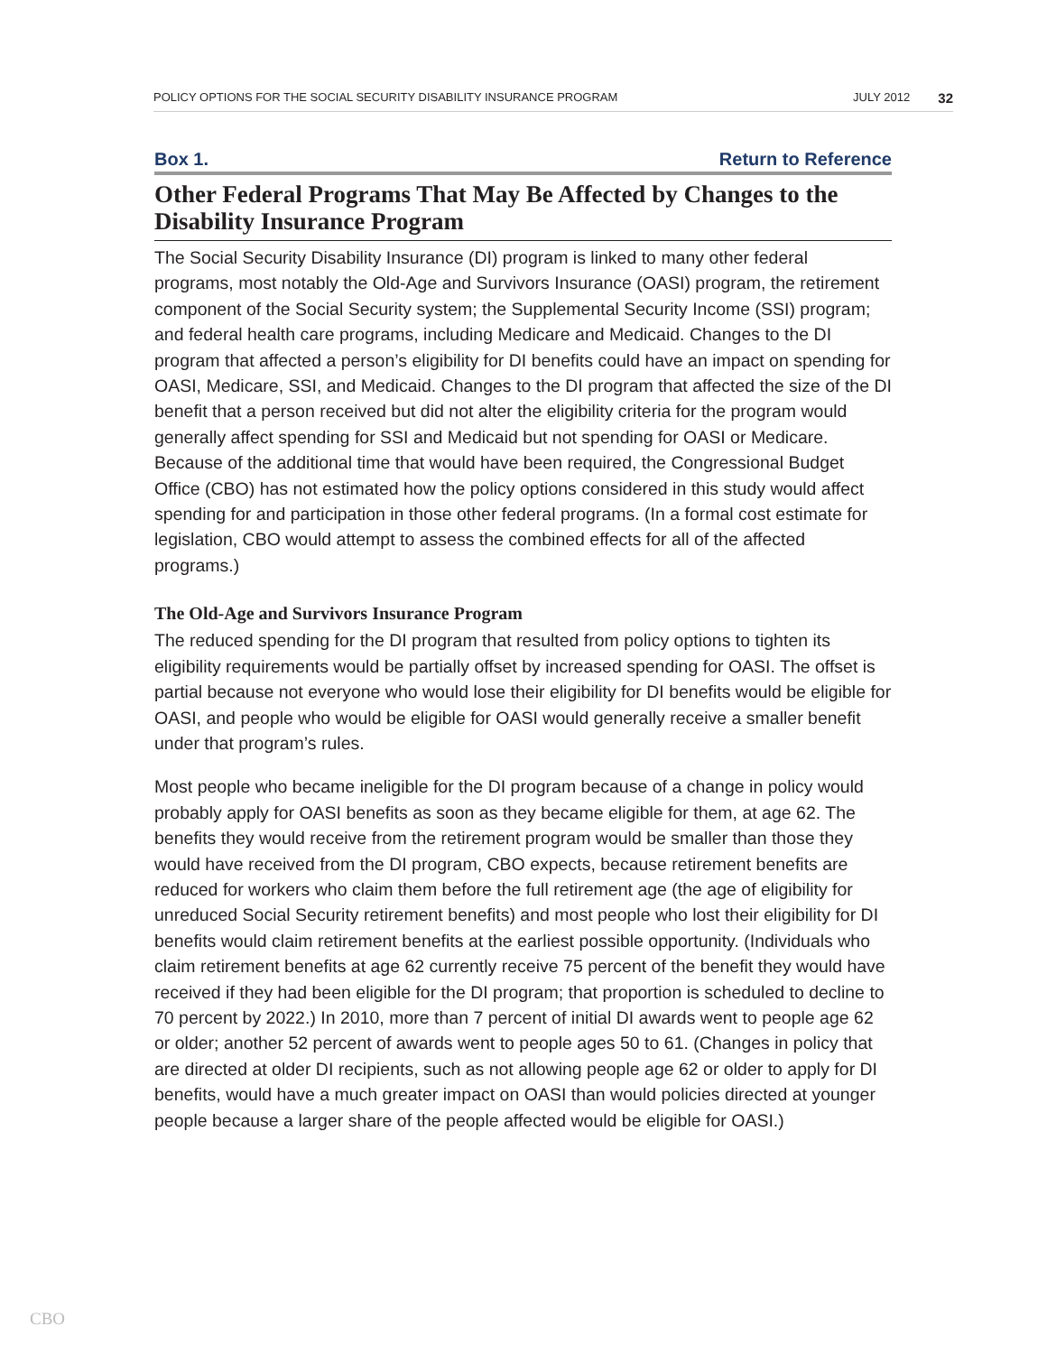POLICY OPTIONS FOR THE SOCIAL SECURITY DISABILITY INSURANCE PROGRAM JULY 2012 32
Box 1. Return to Reference
Other Federal Programs That May Be Affected by Changes to the Disability Insurance Program
The Social Security Disability Insurance (DI) program is linked to many other federal programs, most notably the Old-Age and Survivors Insurance (OASI) program, the retirement component of the Social Security system; the Supplemental Security Income (SSI) program; and federal health care programs, including Medicare and Medicaid. Changes to the DI program that affected a person’s eligibility for DI benefits could have an impact on spending for OASI, Medicare, SSI, and Medicaid. Changes to the DI program that affected the size of the DI benefit that a person received but did not alter the eligibility criteria for the program would generally affect spending for SSI and Medicaid but not spending for OASI or Medicare. Because of the additional time that would have been required, the Congressional Budget Office (CBO) has not estimated how the policy options considered in this study would affect spending for and participation in those other federal programs. (In a formal cost estimate for legislation, CBO would attempt to assess the combined effects for all of the affected programs.)
The Old-Age and Survivors Insurance Program
The reduced spending for the DI program that resulted from policy options to tighten its eligibility requirements would be partially offset by increased spending for OASI. The offset is partial because not everyone who would lose their eligibility for DI benefits would be eligible for OASI, and people who would be eligible for OASI would generally receive a smaller benefit under that program’s rules.
Most people who became ineligible for the DI program because of a change in policy would probably apply for OASI benefits as soon as they became eligible for them, at age 62. The benefits they would receive from the retirement program would be smaller than those they would have received from the DI program, CBO expects, because retirement benefits are reduced for workers who claim them before the full retirement age (the age of eligibility for unreduced Social Security retirement benefits) and most people who lost their eligibility for DI benefits would claim retirement benefits at the earliest possible opportunity. (Individuals who claim retirement benefits at age 62 currently receive 75 percent of the benefit they would have received if they had been eligible for the DI program; that proportion is scheduled to decline to 70 percent by 2022.) In 2010, more than 7 percent of initial DI awards went to people age 62 or older; another 52 percent of awards went to people ages 50 to 61. (Changes in policy that are directed at older DI recipients, such as not allowing people age 62 or older to apply for DI benefits, would have a much greater impact on OASI than would policies directed at younger people because a larger share of the people affected would be eligible for OASI.)
CBO